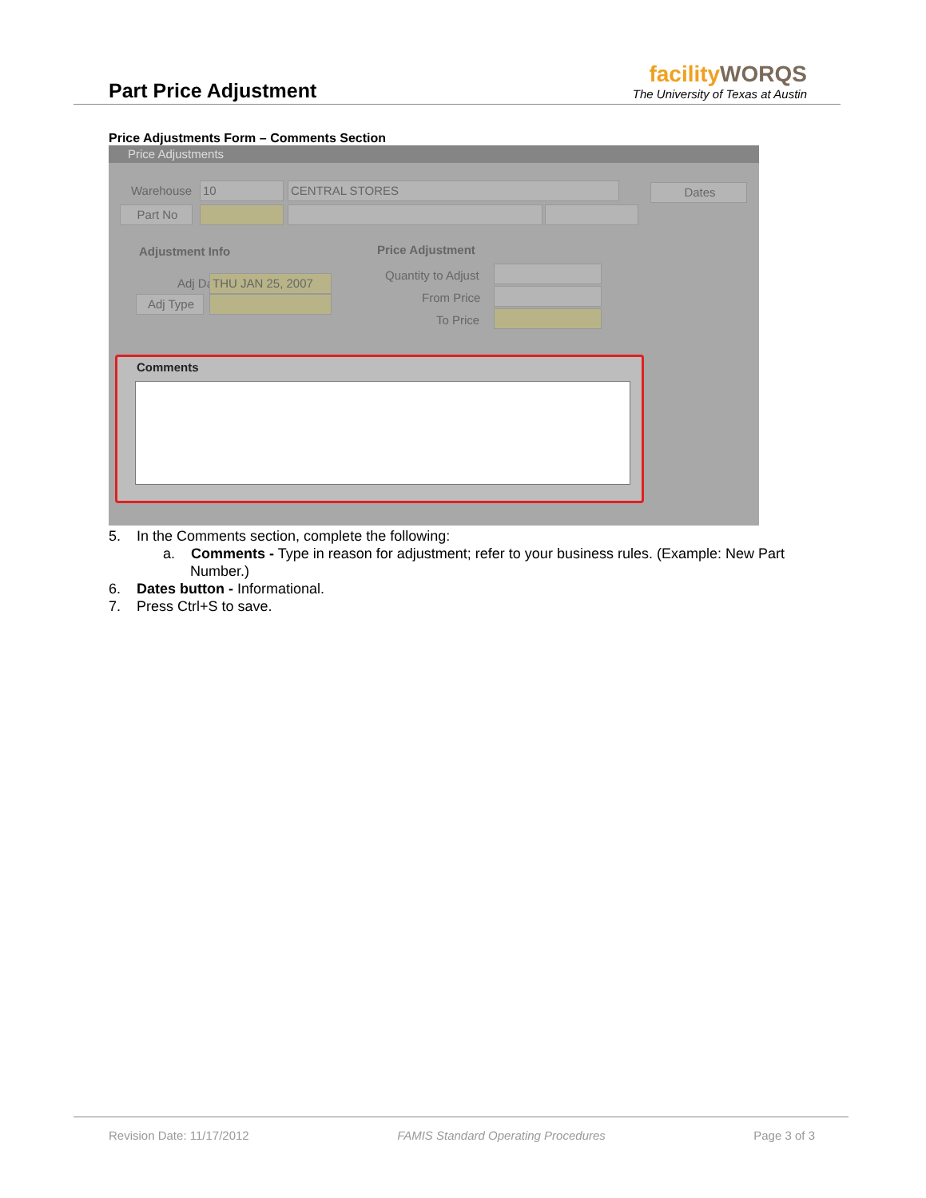Part Price Adjustment
facilityWORQS
The University of Texas at Austin
Price Adjustments Form – Comments Section
Price Adjustments
Warehouse 10 CENTRAL STORES Dates
Part No
Adjustment Info
Adj Date THU JAN 25, 2007
Adj Type
Price Adjustment
Quantity to Adjust
From Price
To Price
Comments
5. In the Comments section, complete the following:
a. Comments - Type in reason for adjustment; refer to your business rules. (Example: New Part Number.)
6. Dates button - Informational.
7. Press Ctrl+S to save.
Revision Date: 11/17/2012 FAMIS Standard Operating Procedures Page 3 of 3